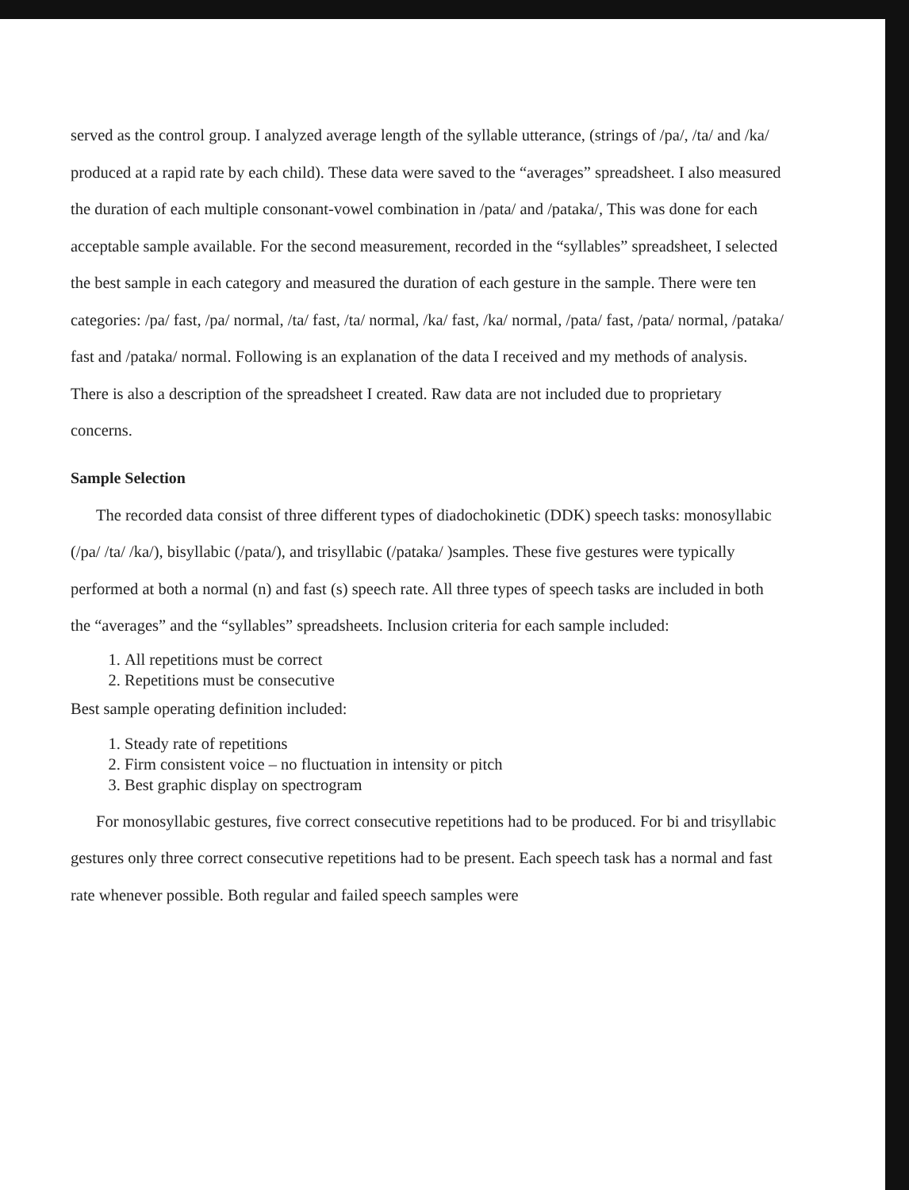served as the control group. I analyzed average length of the syllable utterance, (strings of /pa/, /ta/ and /ka/ produced at a rapid rate by each child). These data were saved to the “averages” spreadsheet. I also measured the duration of each multiple consonant-vowel combination in /pata/ and /pataka/, This was done for each acceptable sample available. For the second measurement, recorded in the “syllables” spreadsheet, I selected the best sample in each category and measured the duration of each gesture in the sample. There were ten categories: /pa/ fast, /pa/ normal, /ta/ fast, /ta/ normal, /ka/ fast, /ka/ normal, /pata/ fast, /pata/ normal, /pataka/ fast and /pataka/ normal. Following is an explanation of the data I received and my methods of analysis. There is also a description of the spreadsheet I created. Raw data are not included due to proprietary concerns.
Sample Selection
The recorded data consist of three different types of diadochokinetic (DDK) speech tasks: monosyllabic (/pa/ /ta/ /ka/), bisyllabic (/pata/), and trisyllabic (/pataka/ )samples. These five gestures were typically performed at both a normal (n) and fast (s) speech rate. All three types of speech tasks are included in both the “averages” and the “syllables” spreadsheets. Inclusion criteria for each sample included:
1. All repetitions must be correct
2. Repetitions must be consecutive
Best sample operating definition included:
1. Steady rate of repetitions
2. Firm consistent voice – no fluctuation in intensity or pitch
3. Best graphic display on spectrogram
For monosyllabic gestures, five correct consecutive repetitions had to be produced. For bi and trisyllabic gestures only three correct consecutive repetitions had to be present. Each speech task has a normal and fast rate whenever possible. Both regular and failed speech samples were